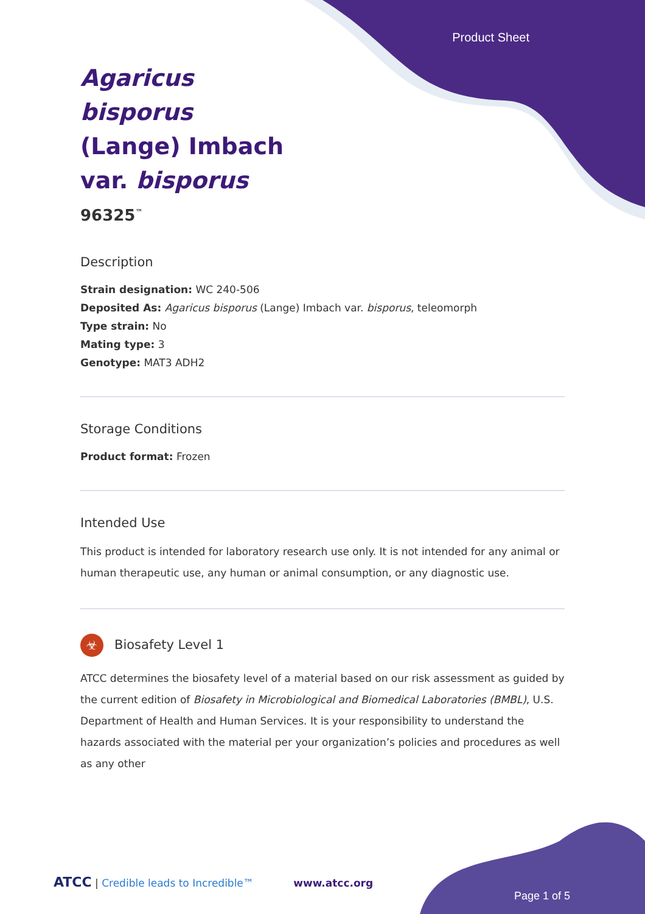Product Sheet
Agaricus bisporus (Lange) Imbach var. bisporus
96325<sup>™</sup>
Description
Strain designation: WC 240-506
Deposited As: Agaricus bisporus (Lange) Imbach var. bisporus, teleomorph
Type strain: No
Mating type: 3
Genotype: MAT3 ADH2
Storage Conditions
Product format: Frozen
Intended Use
This product is intended for laboratory research use only. It is not intended for any animal or human therapeutic use, any human or animal consumption, or any diagnostic use.
☣ Biosafety Level 1
ATCC determines the biosafety level of a material based on our risk assessment as guided by the current edition of Biosafety in Microbiological and Biomedical Laboratories (BMBL), U.S. Department of Health and Human Services. It is your responsibility to understand the hazards associated with the material per your organization’s policies and procedures as well as any other
ATCC | Credible leads to Incredible™ www.atcc.org
Page 1 of 5